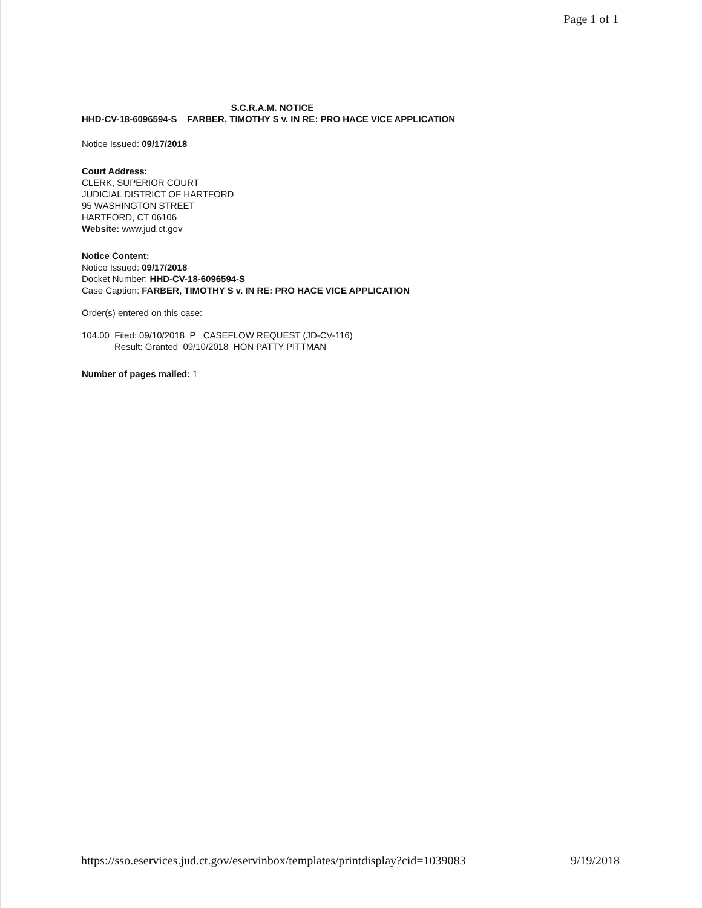Page 1 of 1
S.C.R.A.M. NOTICE
HHD-CV-18-6096594-S FARBER, TIMOTHY S v. IN RE: PRO HACE VICE APPLICATION
Notice Issued: 09/17/2018
Court Address:
CLERK, SUPERIOR COURT
JUDICIAL DISTRICT OF HARTFORD
95 WASHINGTON STREET
HARTFORD, CT 06106
Website: www.jud.ct.gov
Notice Content:
Notice Issued: 09/17/2018
Docket Number: HHD-CV-18-6096594-S
Case Caption: FARBER, TIMOTHY S v. IN RE: PRO HACE VICE APPLICATION
Order(s) entered on this case:
104.00 Filed: 09/10/2018 P CASEFLOW REQUEST (JD-CV-116)
Result: Granted 09/10/2018 HON PATTY PITTMAN
Number of pages mailed: 1
https://sso.eservices.jud.ct.gov/eservinbox/templates/printdisplay?cid=1039083 9/19/2018